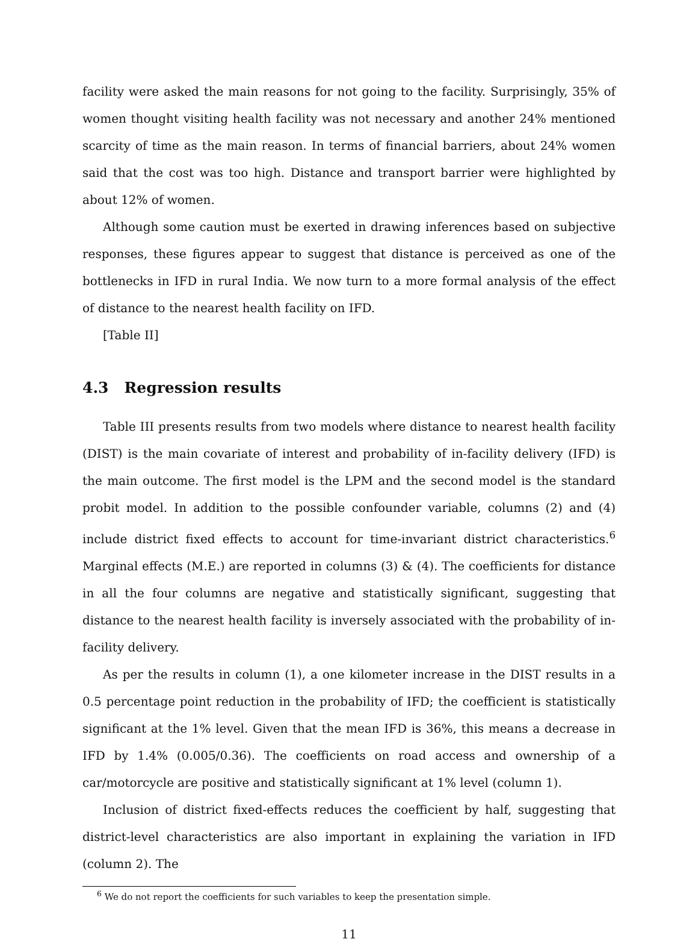facility were asked the main reasons for not going to the facility. Surprisingly, 35% of women thought visiting health facility was not necessary and another 24% mentioned scarcity of time as the main reason. In terms of financial barriers, about 24% women said that the cost was too high. Distance and transport barrier were highlighted by about 12% of women.
Although some caution must be exerted in drawing inferences based on subjective responses, these figures appear to suggest that distance is perceived as one of the bottlenecks in IFD in rural India. We now turn to a more formal analysis of the effect of distance to the nearest health facility on IFD.
[Table II]
4.3 Regression results
Table III presents results from two models where distance to nearest health facility (DIST) is the main covariate of interest and probability of in-facility delivery (IFD) is the main outcome. The first model is the LPM and the second model is the standard probit model. In addition to the possible confounder variable, columns (2) and (4) include district fixed effects to account for time-invariant district characteristics.<sup>6</sup> Marginal effects (M.E.) are reported in columns (3) & (4). The coefficients for distance in all the four columns are negative and statistically significant, suggesting that distance to the nearest health facility is inversely associated with the probability of in-facility delivery.
As per the results in column (1), a one kilometer increase in the DIST results in a 0.5 percentage point reduction in the probability of IFD; the coefficient is statistically significant at the 1% level. Given that the mean IFD is 36%, this means a decrease in IFD by 1.4% (0.005/0.36). The coefficients on road access and ownership of a car/motorcycle are positive and statistically significant at 1% level (column 1).
Inclusion of district fixed-effects reduces the coefficient by half, suggesting that district-level characteristics are also important in explaining the variation in IFD (column 2). The
<sup>6</sup> We do not report the coefficients for such variables to keep the presentation simple.
11